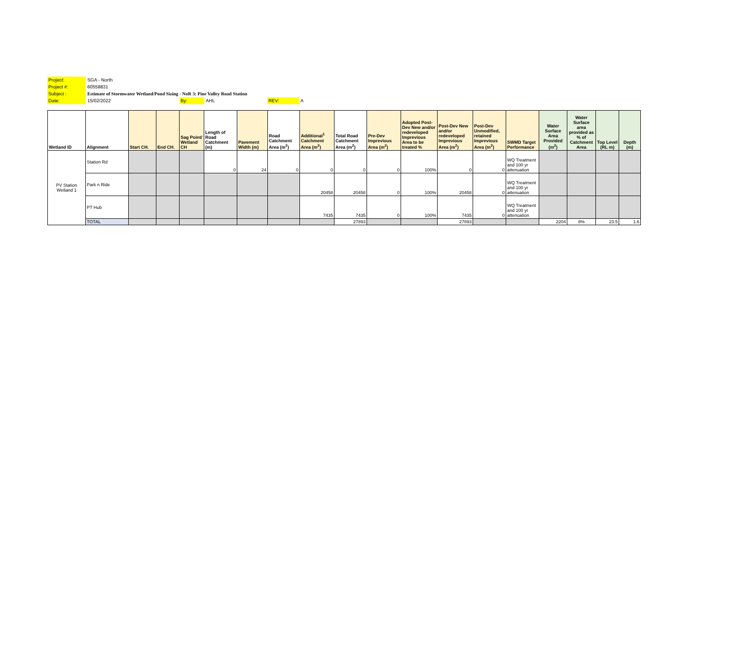Project: SGA - North
Project #: 60558831
Subject : Estimate of Stormwater Wetland/Pond Sizing - NoR 3: Pine Valley Road Station
Date: 15/02/2022 By: AHL REV: A
| Wetland ID | Alignment | Start CH. | End CH. | Sag Point/ Wetland CH | Length of Road Catchment (m) | Pavement Width (m) | Road Catchment Area (m<sup>2</sup>) | Additional<sup>1</sup> Catchment Area (m<sup>2</sup>) | Total Road Catchment Area (m<sup>2</sup>) | Pre-Dev Imprevious Area (m<sup>2</sup>) | Adopted Post-Dev New and/or redeveloped Imprevious Area to be treated % | Post-Dev New and/or redeveloped Imprevious Area (m<sup>2</sup>) | Post-Dev Unmodified, retained Imprevious Area (m<sup>2</sup>) | SWMD Target Performance | Water Surface Area Provided (m<sup>2</sup>) | Water Surface area provided as % of Catchment Area | Top Level (RL m) | Depth (m) |
| --- | --- | --- | --- | --- | --- | --- | --- | --- | --- | --- | --- | --- | --- | --- | --- | --- | --- | --- |
| PV Station Wetland 1 | Station Rd | | | | 0 | 24 | 0 | 0 | 0 | 0 | 100% | 0 | 0 | WQ Treatment and 100 yr attenuation | | | | |
| | Park n Ride | | | | | | | 20458 | 20458 | 0 | 100% | 20458 | 0 | WQ Treatment and 100 yr attenuation | | | | |
| | PT Hub | | | | | | | 7435 | 7435 | 0 | 100% | 7435 | 0 | WQ Treatment and 100 yr attenuation | | | | |
| | TOTAL | | | | | | | | 27893 | | | 27893 | | | 2204 | 8% | 23.5 | 1.6 |